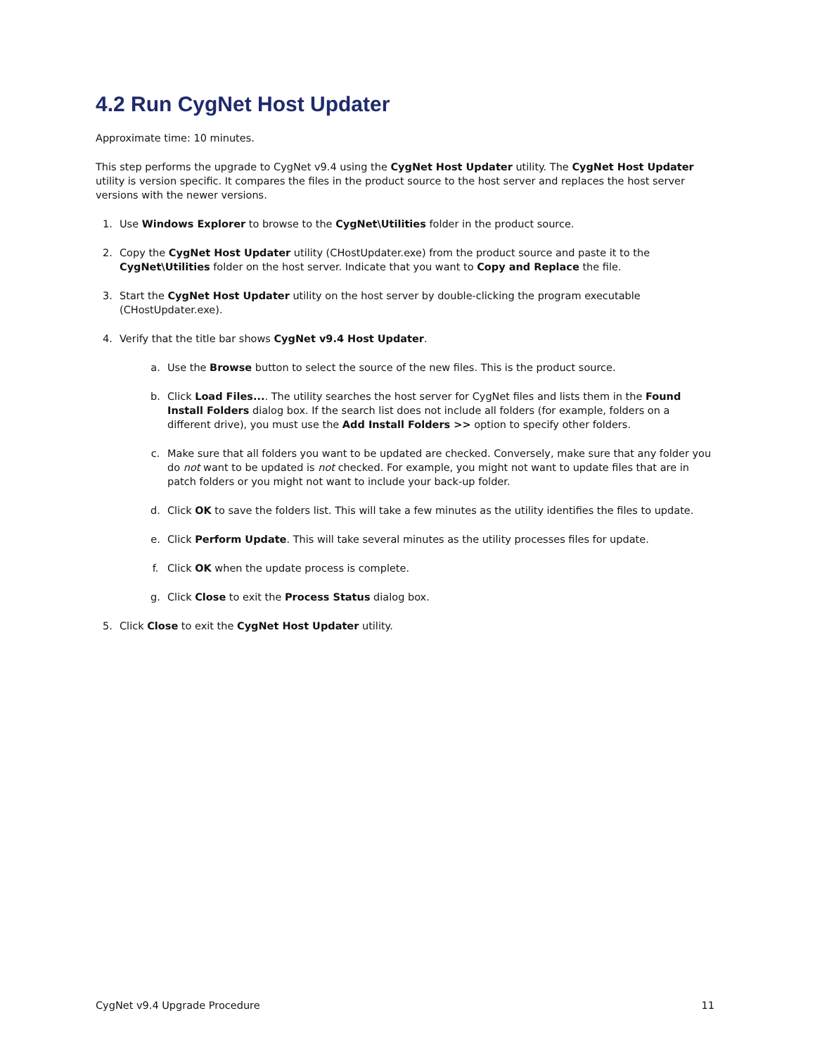4.2 Run CygNet Host Updater
Approximate time: 10 minutes.
This step performs the upgrade to CygNet v9.4 using the CygNet Host Updater utility. The CygNet Host Updater utility is version specific. It compares the files in the product source to the host server and replaces the host server versions with the newer versions.
1. Use Windows Explorer to browse to the CygNet\Utilities folder in the product source.
2. Copy the CygNet Host Updater utility (CHostUpdater.exe) from the product source and paste it to the CygNet\Utilities folder on the host server. Indicate that you want to Copy and Replace the file.
3. Start the CygNet Host Updater utility on the host server by double-clicking the program executable (CHostUpdater.exe).
4. Verify that the title bar shows CygNet v9.4 Host Updater.
a. Use the Browse button to select the source of the new files. This is the product source.
b. Click Load Files.... The utility searches the host server for CygNet files and lists them in the Found Install Folders dialog box. If the search list does not include all folders (for example, folders on a different drive), you must use the Add Install Folders >> option to specify other folders.
c. Make sure that all folders you want to be updated are checked. Conversely, make sure that any folder you do not want to be updated is not checked. For example, you might not want to update files that are in patch folders or you might not want to include your back-up folder.
d. Click OK to save the folders list. This will take a few minutes as the utility identifies the files to update.
e. Click Perform Update. This will take several minutes as the utility processes files for update.
f. Click OK when the update process is complete.
g. Click Close to exit the Process Status dialog box.
5. Click Close to exit the CygNet Host Updater utility.
CygNet v9.4 Upgrade Procedure 11